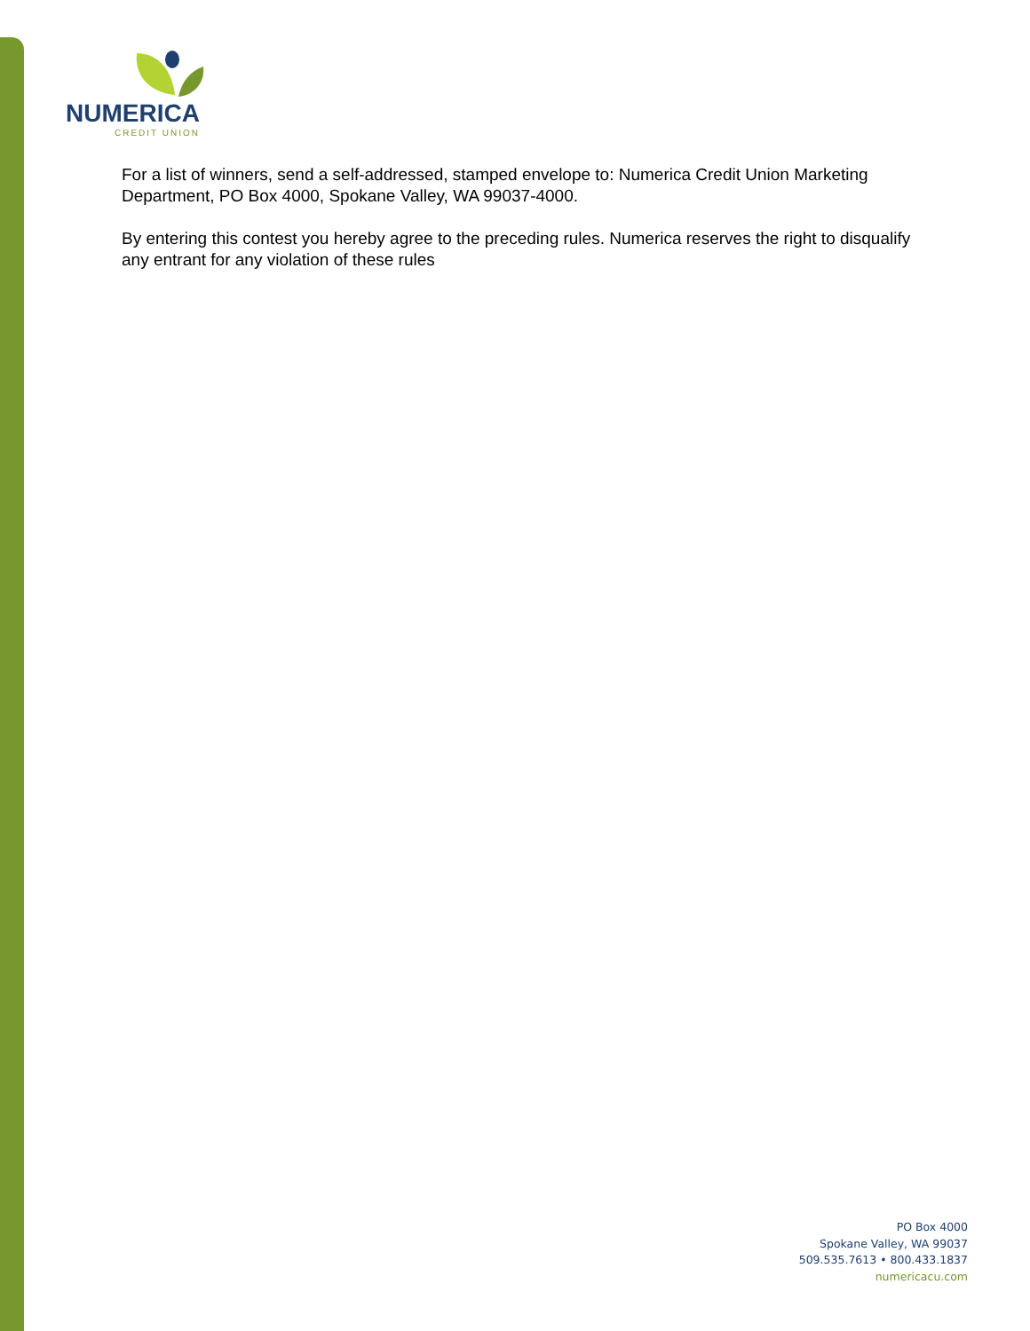NUMERICA
CREDIT UNION
For a list of winners, send a self-addressed, stamped envelope to: Numerica Credit Union Marketing Department, PO Box 4000, Spokane Valley, WA 99037-4000.
By entering this contest you hereby agree to the preceding rules. Numerica reserves the right to disqualify any entrant for any violation of these rules
PO Box 4000
Spokane Valley, WA 99037
509.535.7613 • 800.433.1837
numericacu.com